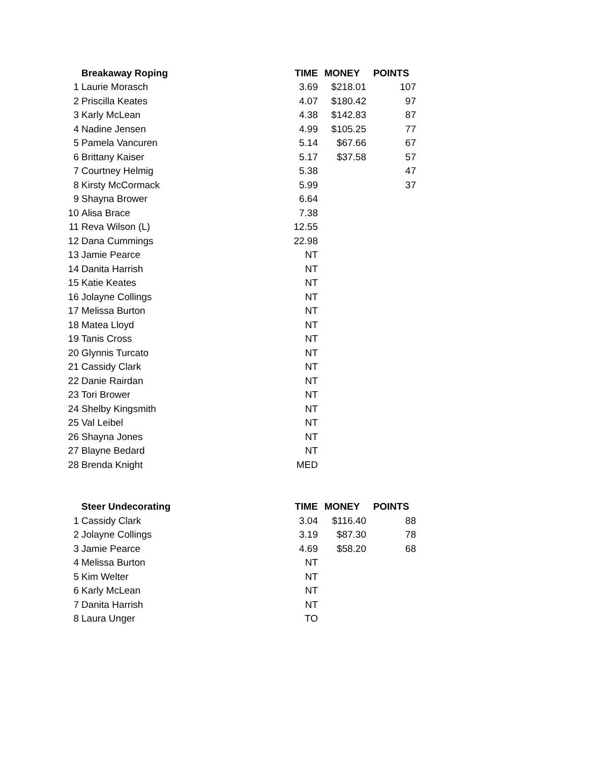| | Breakaway Roping | TIME | MONEY | POINTS |
| --- | --- | --- | --- | --- |
| 1 | Laurie Morasch | 3.69 | $218.01 | 107 |
| 2 | Priscilla Keates | 4.07 | $180.42 | 97 |
| 3 | Karly McLean | 4.38 | $142.83 | 87 |
| 4 | Nadine Jensen | 4.99 | $105.25 | 77 |
| 5 | Pamela Vancuren | 5.14 | $67.66 | 67 |
| 6 | Brittany Kaiser | 5.17 | $37.58 | 57 |
| 7 | Courtney Helmig | 5.38 | | 47 |
| 8 | Kirsty McCormack | 5.99 | | 37 |
| 9 | Shayna Brower | 6.64 | | |
| 10 | Alisa Brace | 7.38 | | |
| 11 | Reva Wilson (L) | 12.55 | | |
| 12 | Dana Cummings | 22.98 | | |
| 13 | Jamie Pearce | NT | | |
| 14 | Danita Harrish | NT | | |
| 15 | Katie Keates | NT | | |
| 16 | Jolayne Collings | NT | | |
| 17 | Melissa Burton | NT | | |
| 18 | Matea Lloyd | NT | | |
| 19 | Tanis Cross | NT | | |
| 20 | Glynnis Turcato | NT | | |
| 21 | Cassidy Clark | NT | | |
| 22 | Danie Rairdan | NT | | |
| 23 | Tori Brower | NT | | |
| 24 | Shelby Kingsmith | NT | | |
| 25 | Val Leibel | NT | | |
| 26 | Shayna Jones | NT | | |
| 27 | Blayne Bedard | NT | | |
| 28 | Brenda Knight | MED | | |
| | Steer Undecorating | TIME | MONEY | POINTS |
| --- | --- | --- | --- | --- |
| 1 | Cassidy Clark | 3.04 | $116.40 | 88 |
| 2 | Jolayne Collings | 3.19 | $87.30 | 78 |
| 3 | Jamie Pearce | 4.69 | $58.20 | 68 |
| 4 | Melissa Burton | NT | | |
| 5 | Kim Welter | NT | | |
| 6 | Karly McLean | NT | | |
| 7 | Danita Harrish | NT | | |
| 8 | Laura Unger | TO | | |